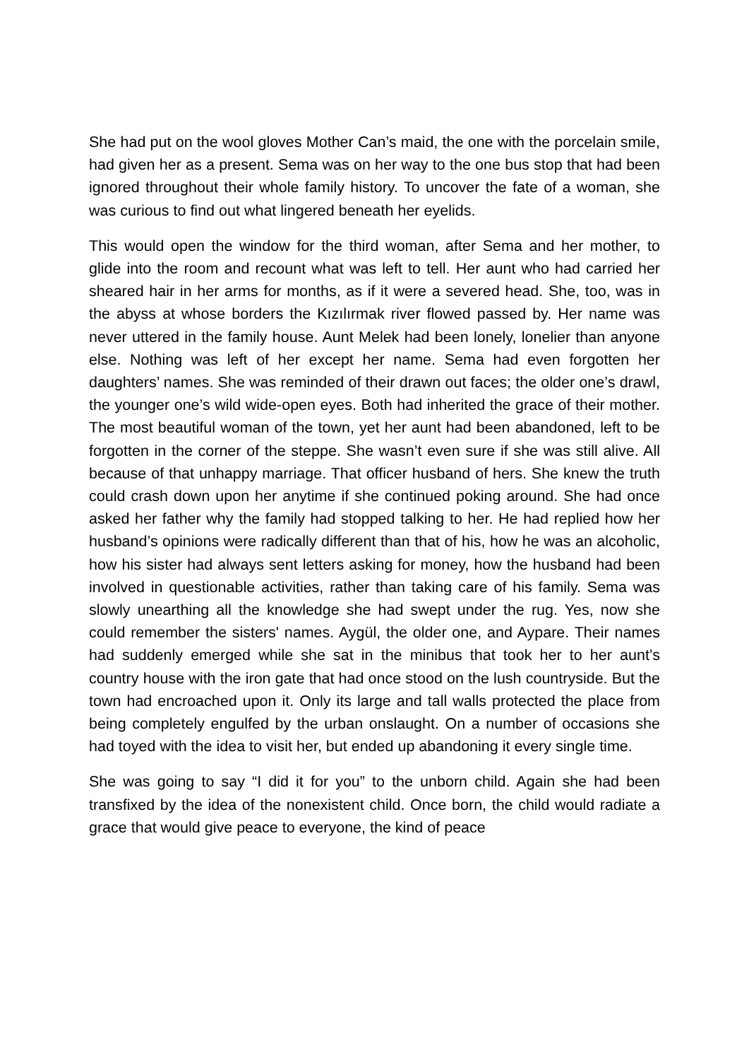She had put on the wool gloves Mother Can’s maid, the one with the porcelain smile, had given her as a present. Sema was on her way to the one bus stop that had been ignored throughout their whole family history. To uncover the fate of a woman, she was curious to find out what lingered beneath her eyelids.
This would open the window for the third woman, after Sema and her mother, to glide into the room and recount what was left to tell. Her aunt who had carried her sheared hair in her arms for months, as if it were a severed head. She, too, was in the abyss at whose borders the Kızılırmak river flowed passed by. Her name was never uttered in the family house. Aunt Melek had been lonely, lonelier than anyone else. Nothing was left of her except her name. Sema had even forgotten her daughters’ names. She was reminded of their drawn out faces; the older one’s drawl, the younger one’s wild wide-open eyes. Both had inherited the grace of their mother. The most beautiful woman of the town, yet her aunt had been abandoned, left to be forgotten in the corner of the steppe. She wasn’t even sure if she was still alive. All because of that unhappy marriage. That officer husband of hers. She knew the truth could crash down upon her anytime if she continued poking around. She had once asked her father why the family had stopped talking to her. He had replied how her husband’s opinions were radically different than that of his, how he was an alcoholic, how his sister had always sent letters asking for money, how the husband had been involved in questionable activities, rather than taking care of his family. Sema was slowly unearthing all the knowledge she had swept under the rug. Yes, now she could remember the sisters' names. Aygül, the older one, and Aypare. Their names had suddenly emerged while she sat in the minibus that took her to her aunt’s country house with the iron gate that had once stood on the lush countryside. But the town had encroached upon it. Only its large and tall walls protected the place from being completely engulfed by the urban onslaught. On a number of occasions she had toyed with the idea to visit her, but ended up abandoning it every single time.
She was going to say “I did it for you” to the unborn child. Again she had been transfixed by the idea of the nonexistent child. Once born, the child would radiate a grace that would give peace to everyone, the kind of peace